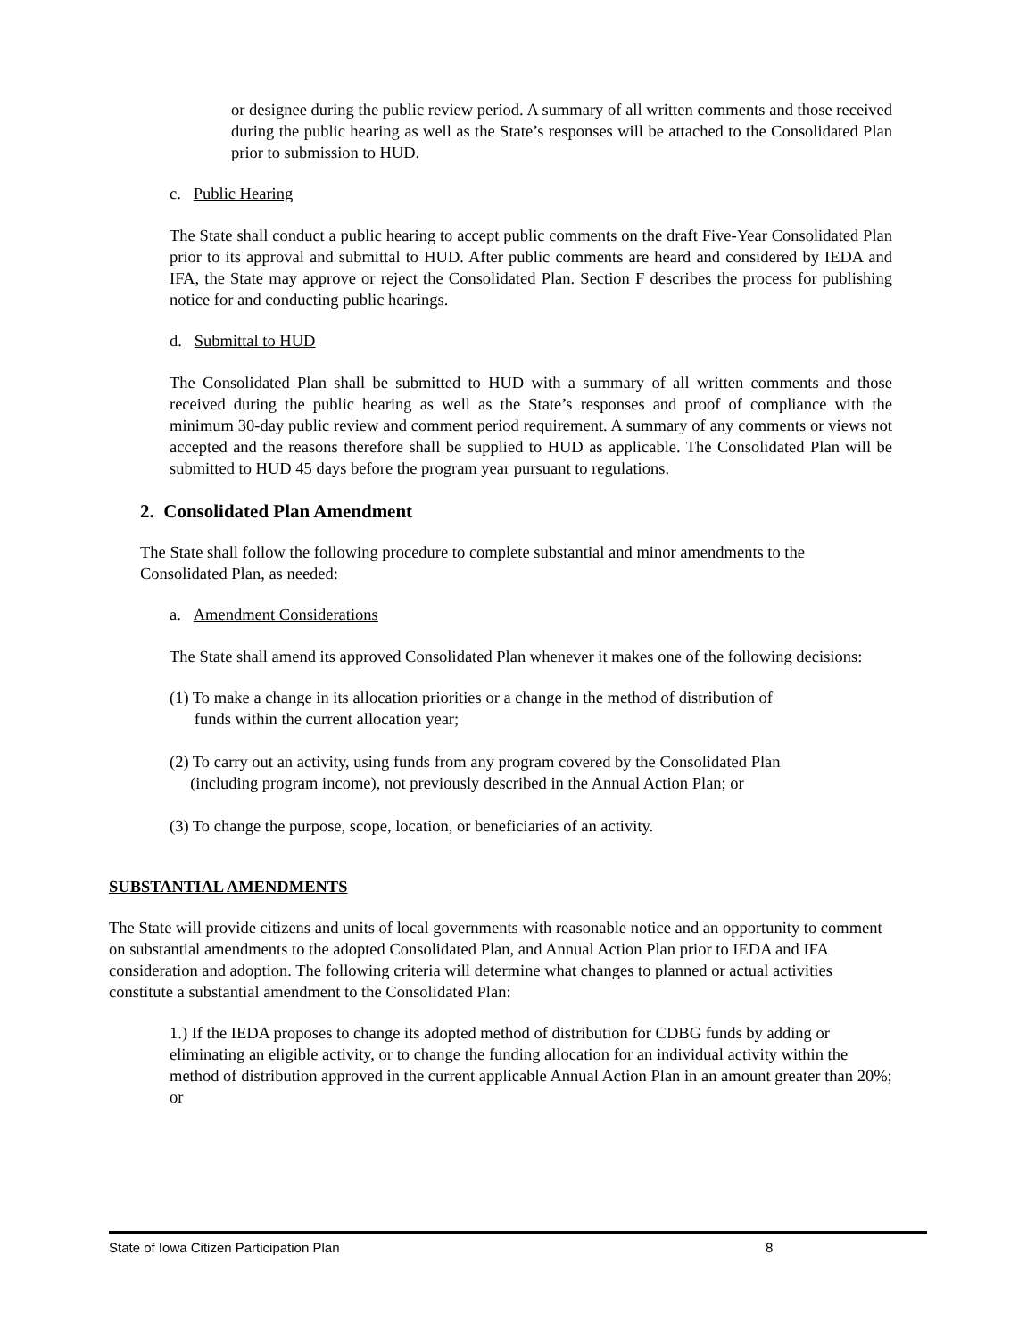or designee during the public review period. A summary of all written comments and those received during the public hearing as well as the State’s responses will be attached to the Consolidated Plan prior to submission to HUD.
c. Public Hearing
The State shall conduct a public hearing to accept public comments on the draft Five-Year Consolidated Plan prior to its approval and submittal to HUD. After public comments are heard and considered by IEDA and IFA, the State may approve or reject the Consolidated Plan. Section F describes the process for publishing notice for and conducting public hearings.
d. Submittal to HUD
The Consolidated Plan shall be submitted to HUD with a summary of all written comments and those received during the public hearing as well as the State’s responses and proof of compliance with the minimum 30-day public review and comment period requirement. A summary of any comments or views not accepted and the reasons therefore shall be supplied to HUD as applicable. The Consolidated Plan will be submitted to HUD 45 days before the program year pursuant to regulations.
2. Consolidated Plan Amendment
The State shall follow the following procedure to complete substantial and minor amendments to the Consolidated Plan, as needed:
a. Amendment Considerations
The State shall amend its approved Consolidated Plan whenever it makes one of the following decisions:
(1) To make a change in its allocation priorities or a change in the method of distribution of
funds within the current allocation year;
(2) To carry out an activity, using funds from any program covered by the Consolidated Plan
(including program income), not previously described in the Annual Action Plan; or
(3) To change the purpose, scope, location, or beneficiaries of an activity.
SUBSTANTIAL AMENDMENTS
The State will provide citizens and units of local governments with reasonable notice and an opportunity to comment on substantial amendments to the adopted Consolidated Plan, and Annual Action Plan prior to IEDA and IFA consideration and adoption. The following criteria will determine what changes to planned or actual activities constitute a substantial amendment to the Consolidated Plan:
1.) If the IEDA proposes to change its adopted method of distribution for CDBG funds by adding or eliminating an eligible activity, or to change the funding allocation for an individual activity within the method of distribution approved in the current applicable Annual Action Plan in an amount greater than 20%; or
State of Iowa Citizen Participation Plan 8